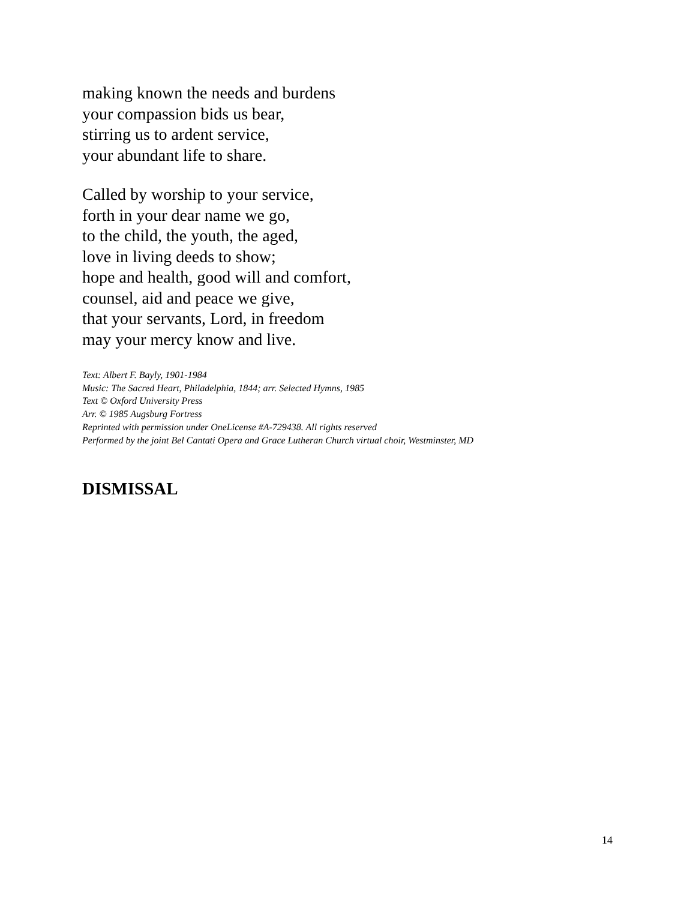making known the needs and burdens
your compassion bids us bear,
stirring us to ardent service,
your abundant life to share.
Called by worship to your service,
forth in your dear name we go,
to the child, the youth, the aged,
love in living deeds to show;
hope and health, good will and comfort,
counsel, aid and peace we give,
that your servants, Lord, in freedom
may your mercy know and live.
Text: Albert F. Bayly, 1901-1984
Music: The Sacred Heart, Philadelphia, 1844; arr. Selected Hymns, 1985
Text © Oxford University Press
Arr. © 1985 Augsburg Fortress
Reprinted with permission under OneLicense #A-729438. All rights reserved
Performed by the joint Bel Cantati Opera and Grace Lutheran Church virtual choir, Westminster, MD
DISMISSAL
14